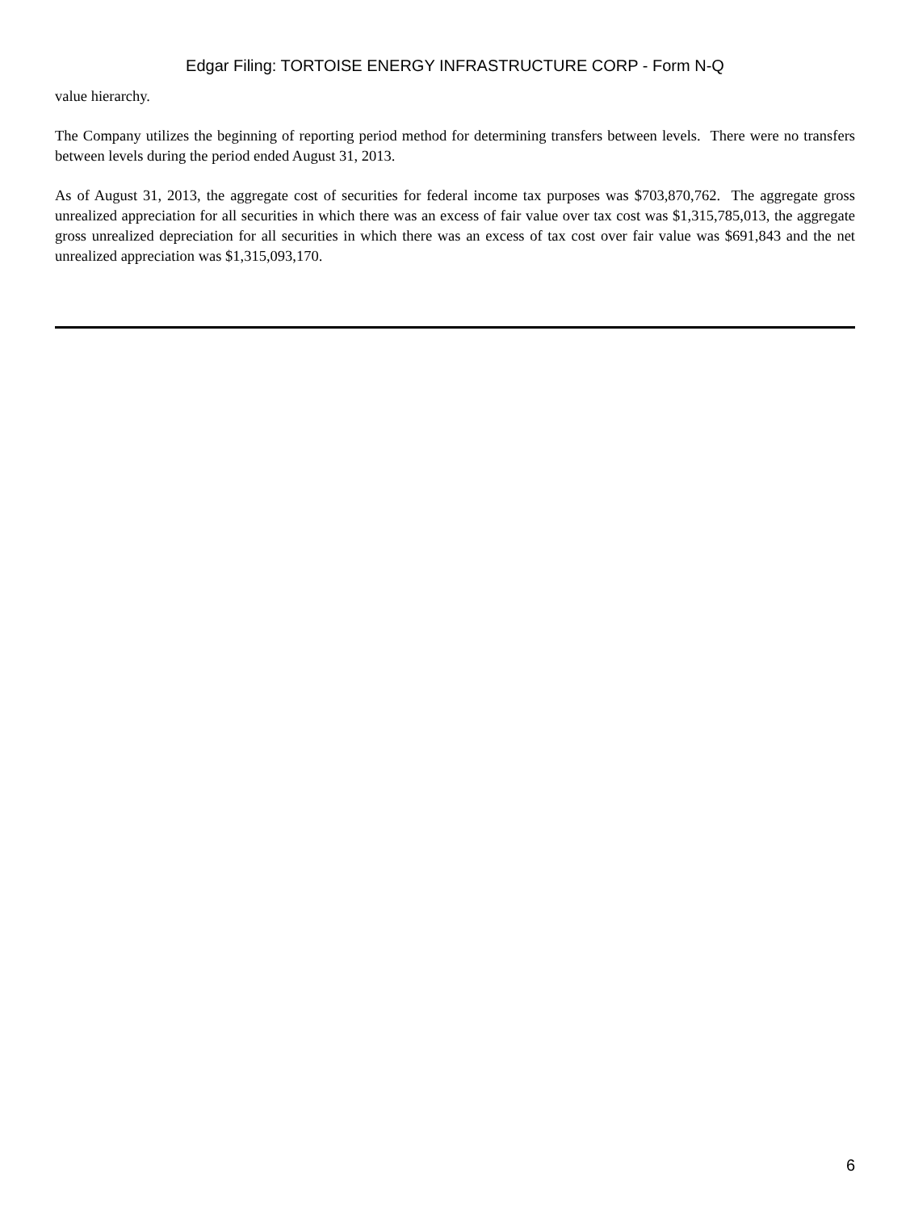Edgar Filing: TORTOISE ENERGY INFRASTRUCTURE CORP - Form N-Q
value hierarchy.
The Company utilizes the beginning of reporting period method for determining transfers between levels. There were no transfers between levels during the period ended August 31, 2013.
As of August 31, 2013, the aggregate cost of securities for federal income tax purposes was $703,870,762. The aggregate gross unrealized appreciation for all securities in which there was an excess of fair value over tax cost was $1,315,785,013, the aggregate gross unrealized depreciation for all securities in which there was an excess of tax cost over fair value was $691,843 and the net unrealized appreciation was $1,315,093,170.
6